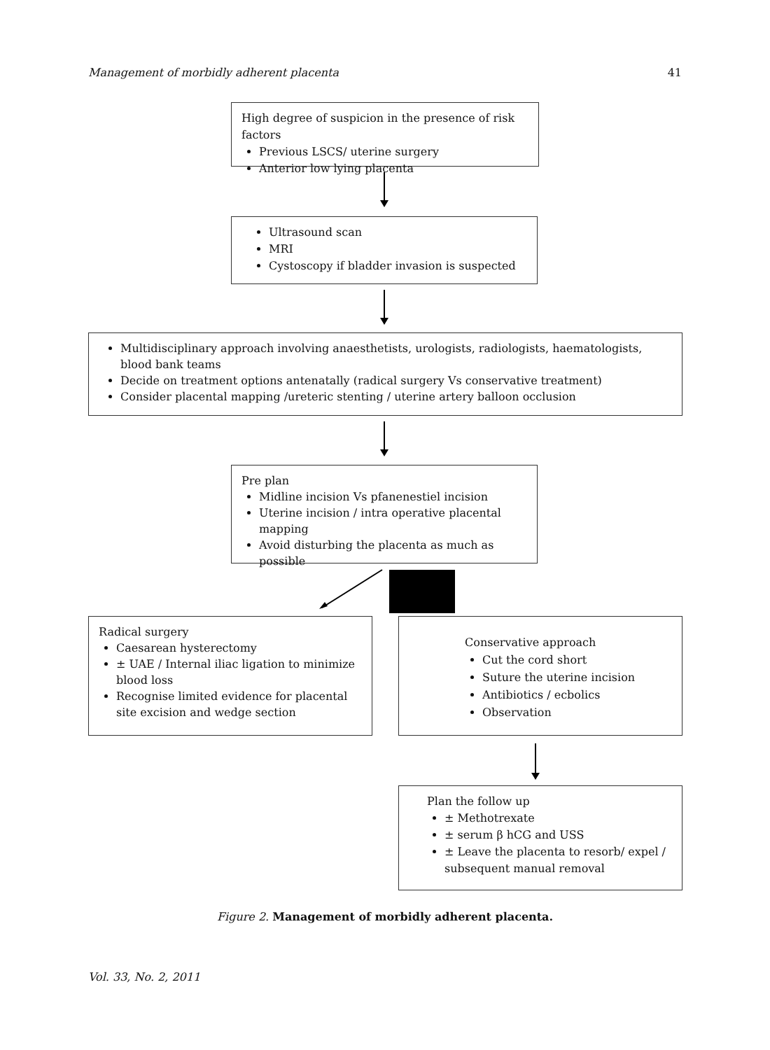Management of morbidly adherent placenta 41
High degree of suspicion in the presence of risk factors
Previous LSCS/ uterine surgery
Anterior low lying placenta
Ultrasound scan
MRI
Cystoscopy if bladder invasion is suspected
Multidisciplinary approach involving anaesthetists, urologists, radiologists, haematologists, blood bank teams
Decide on treatment options antenatally (radical surgery Vs conservative treatment)
Consider placental mapping /ureteric stenting / uterine artery balloon occlusion
Pre plan
Midline incision Vs pfanenestiel incision
Uterine incision / intra operative placental mapping
Avoid disturbing the placenta as much as possible
Radical surgery
Caesarean hysterectomy
± UAE / Internal iliac ligation to minimize blood loss
Recognise limited evidence for placental site excision and wedge section
Conservative approach
Cut the cord short
Suture the uterine incision
Antibiotics / ecbolics
Observation
Plan the follow up
± Methotrexate
± serum β hCG and USS
± Leave the placenta to resorb/ expel / subsequent manual removal
Figure 2. Management of morbidly adherent placenta.
Vol. 33, No. 2, 2011